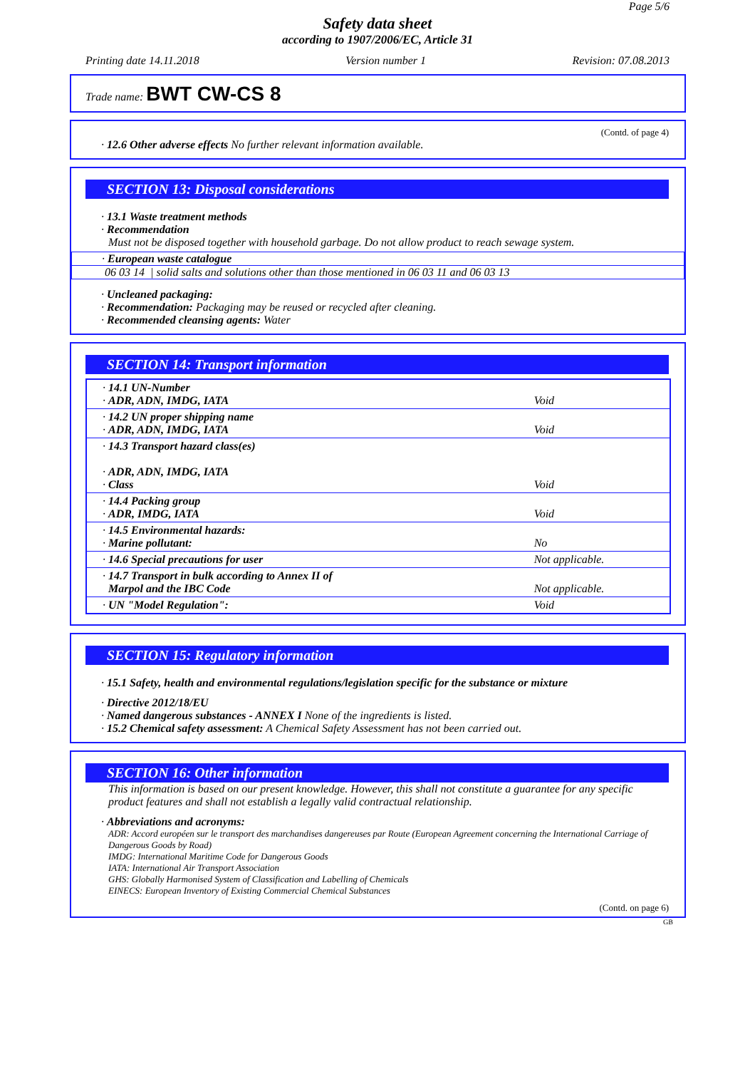Page 5/6
Safety data sheet
according to 1907/2006/EC, Article 31
Printing date 14.11.2018 Version number 1 Revision: 07.08.2013
Trade name: BWT CW-CS 8
(Contd. of page 4)
· 12.6 Other adverse effects No further relevant information available.
SECTION 13: Disposal considerations
· 13.1 Waste treatment methods
· Recommendation
Must not be disposed together with household garbage. Do not allow product to reach sewage system.
· European waste catalogue
06 03 14 | solid salts and solutions other than those mentioned in 06 03 11 and 06 03 13
· Uncleaned packaging:
· Recommendation: Packaging may be reused or recycled after cleaning.
· Recommended cleansing agents: Water
SECTION 14: Transport information
| · 14.1 UN-Number · ADR, ADN, IMDG, IATA | Void |
| · 14.2 UN proper shipping name · ADR, ADN, IMDG, IATA | Void |
| · 14.3 Transport hazard class(es) · ADR, ADN, IMDG, IATA · Class | Void |
| · 14.4 Packing group · ADR, IMDG, IATA | Void |
| · 14.5 Environmental hazards: · Marine pollutant: | No |
| · 14.6 Special precautions for user | Not applicable. |
| · 14.7 Transport in bulk according to Annex II of Marpol and the IBC Code | Not applicable. |
| · UN "Model Regulation": | Void |
SECTION 15: Regulatory information
· 15.1 Safety, health and environmental regulations/legislation specific for the substance or mixture
· Directive 2012/18/EU
· Named dangerous substances - ANNEX I None of the ingredients is listed.
· 15.2 Chemical safety assessment: A Chemical Safety Assessment has not been carried out.
SECTION 16: Other information
This information is based on our present knowledge. However, this shall not constitute a guarantee for any specific product features and shall not establish a legally valid contractual relationship.
· Abbreviations and acronyms:
ADR: Accord européen sur le transport des marchandises dangereuses par Route (European Agreement concerning the International Carriage of Dangerous Goods by Road)
IMDG: International Maritime Code for Dangerous Goods
IATA: International Air Transport Association
GHS: Globally Harmonised System of Classification and Labelling of Chemicals
EINECS: European Inventory of Existing Commercial Chemical Substances
(Contd. on page 6)
GB